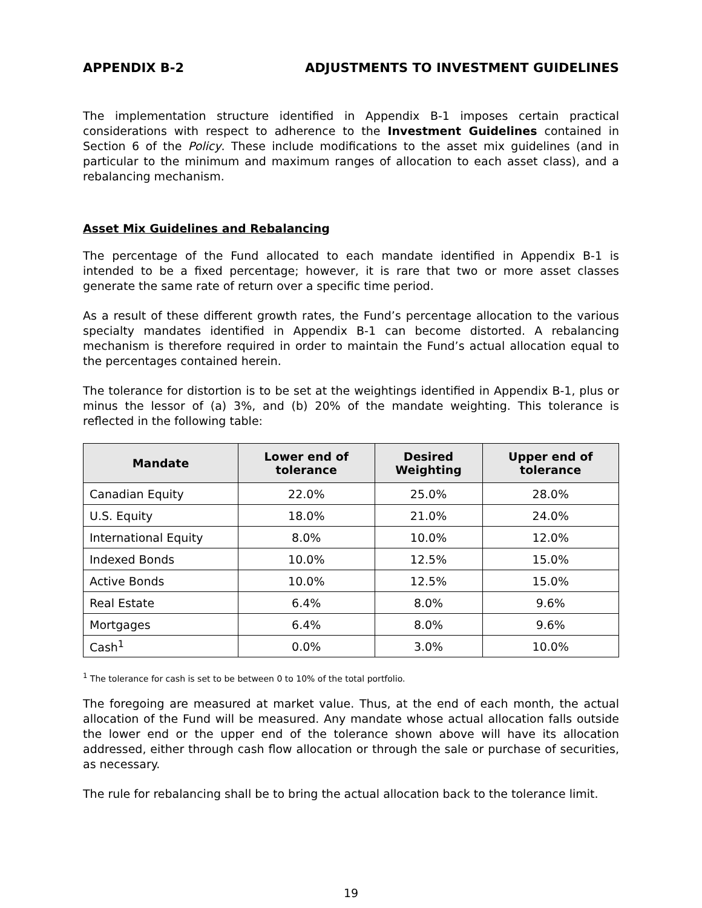APPENDIX B-2 ADJUSTMENTS TO INVESTMENT GUIDELINES
The implementation structure identified in Appendix B-1 imposes certain practical considerations with respect to adherence to the Investment Guidelines contained in Section 6 of the Policy. These include modifications to the asset mix guidelines (and in particular to the minimum and maximum ranges of allocation to each asset class), and a rebalancing mechanism.
Asset Mix Guidelines and Rebalancing
The percentage of the Fund allocated to each mandate identified in Appendix B-1 is intended to be a fixed percentage; however, it is rare that two or more asset classes generate the same rate of return over a specific time period.
As a result of these different growth rates, the Fund’s percentage allocation to the various specialty mandates identified in Appendix B-1 can become distorted. A rebalancing mechanism is therefore required in order to maintain the Fund’s actual allocation equal to the percentages contained herein.
The tolerance for distortion is to be set at the weightings identified in Appendix B-1, plus or minus the lessor of (a) 3%, and (b) 20% of the mandate weighting. This tolerance is reflected in the following table:
| Mandate | Lower end of tolerance | Desired Weighting | Upper end of tolerance |
| --- | --- | --- | --- |
| Canadian Equity | 22.0% | 25.0% | 28.0% |
| U.S. Equity | 18.0% | 21.0% | 24.0% |
| International Equity | 8.0% | 10.0% | 12.0% |
| Indexed Bonds | 10.0% | 12.5% | 15.0% |
| Active Bonds | 10.0% | 12.5% | 15.0% |
| Real Estate | 6.4% | 8.0% | 9.6% |
| Mortgages | 6.4% | 8.0% | 9.6% |
| Cash<sup>1</sup> | 0.0% | 3.0% | 10.0% |
<sup>1</sup> The tolerance for cash is set to be between 0 to 10% of the total portfolio.
The foregoing are measured at market value. Thus, at the end of each month, the actual allocation of the Fund will be measured. Any mandate whose actual allocation falls outside the lower end or the upper end of the tolerance shown above will have its allocation addressed, either through cash flow allocation or through the sale or purchase of securities, as necessary.
The rule for rebalancing shall be to bring the actual allocation back to the tolerance limit.
19